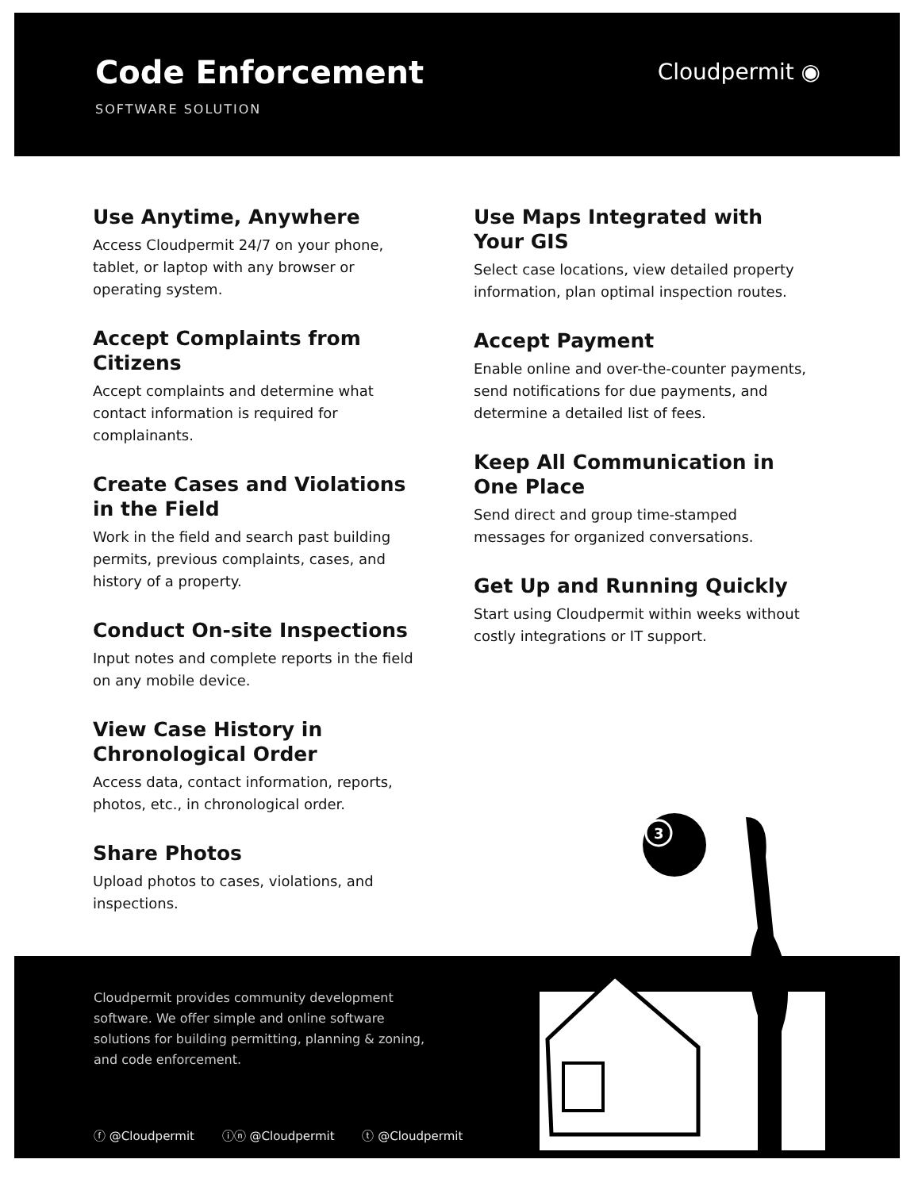Code Enforcement
SOFTWARE SOLUTION
Cloudpermit ◉
Use Anytime, Anywhere
Access Cloudpermit 24/7 on your phone, tablet, or laptop with any browser or operating system.
Accept Complaints from Citizens
Accept complaints and determine what contact information is required for complainants.
Create Cases and Violations in the Field
Work in the field and search past building permits, previous complaints, cases, and history of a property.
Conduct On-site Inspections
Input notes and complete reports in the field on any mobile device.
View Case History in Chronological Order
Access data, contact information, reports, photos, etc., in chronological order.
Share Photos
Upload photos to cases, violations, and inspections.
Use Maps Integrated with Your GIS
Select case locations, view detailed property information, plan optimal inspection routes.
Accept Payment
Enable online and over-the-counter payments, send notifications for due payments, and determine a detailed list of fees.
Keep All Communication in One Place
Send direct and group time-stamped messages for organized conversations.
Get Up and Running Quickly
Start using Cloudpermit within weeks without costly integrations or IT support.
Cloudpermit provides community development software. We offer simple and online software solutions for building permitting, planning & zoning, and code enforcement.
ⓕ @Cloudpermit ⓘⓝ @Cloudpermit ⓣ @Cloudpermit
3